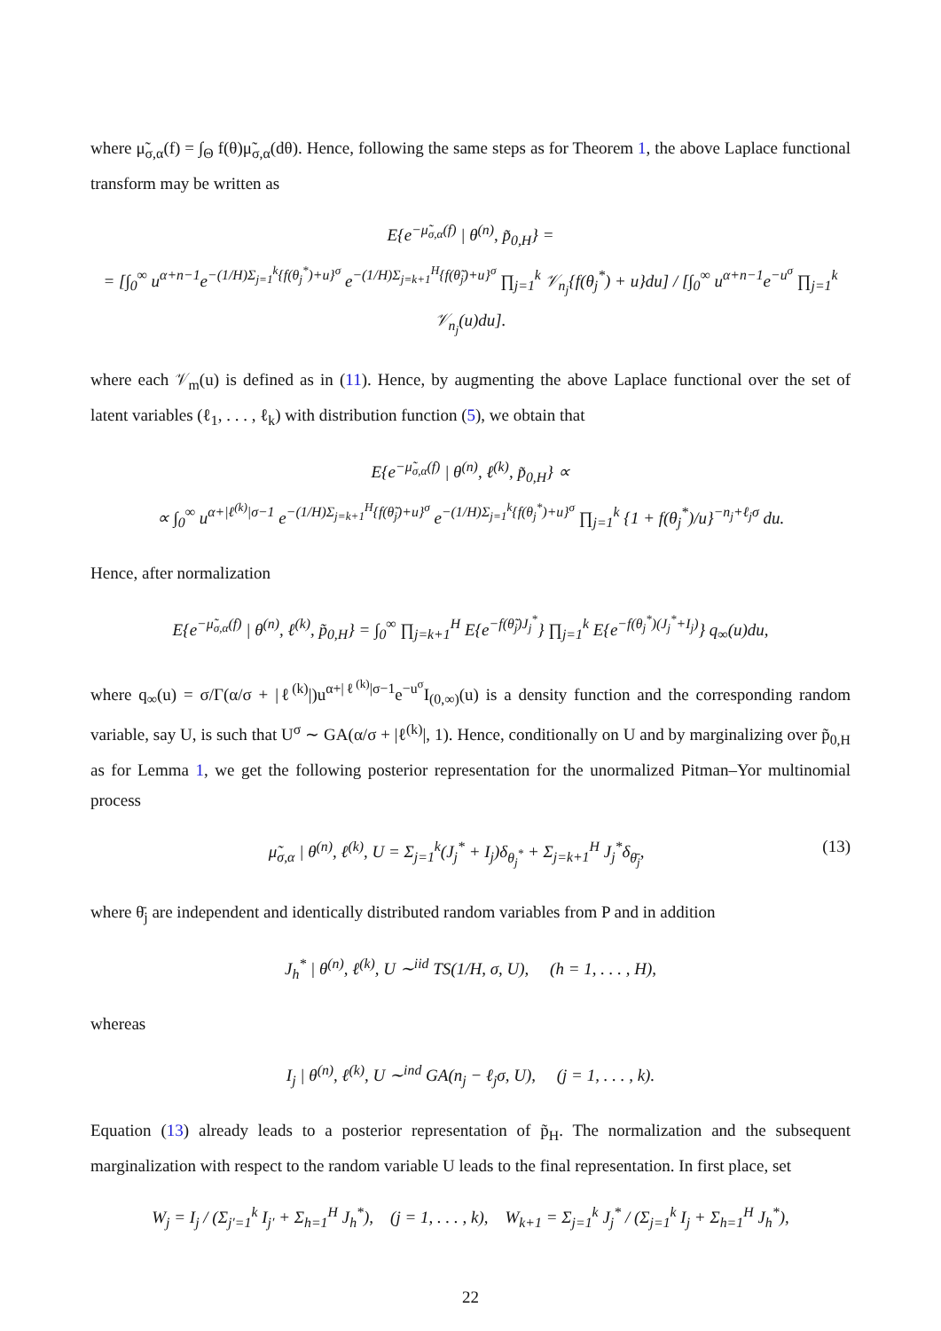where μ̃<sub>σ,α</sub>(f) = ∫<sub>Θ</sub> f(θ)μ̃<sub>σ,α</sub>(dθ). Hence, following the same steps as for Theorem 1, the above Laplace functional transform may be written as
E{e<sup>−μ̃<sub>σ,α</sub>(f)</sup> | θ<sup>(n)</sup>, p̃<sub>0,H</sub>} =
= [∫<sub>0</sub><sup>∞</sup> u<sup>α+n−1</sup>e<sup>−(1/H)Σ<sub>j=1</sub><sup>k</sup>{f(θ<sub>j</sub><sup>*</sup>)+u}<sup>σ</sup></sup> e<sup>−(1/H)Σ<sub>j=k+1</sub><sup>H</sup>{f(θ̃<sub>j</sub>)+u}<sup>σ</sup></sup> ∏<sub>j=1</sub><sup>k</sup> 𝒱<sub>n<sub>j</sub></sub>{f(θ<sub>j</sub><sup>*</sup>) + u}du] / [∫<sub>0</sub><sup>∞</sup> u<sup>α+n−1</sup>e<sup>−u<sup>σ</sup></sup> ∏<sub>j=1</sub><sup>k</sup> 𝒱<sub>n<sub>j</sub></sub>(u)du].
where each 𝒱<sub>m</sub>(u) is defined as in (11). Hence, by augmenting the above Laplace functional over the set of latent variables (ℓ<sub>1</sub>, . . . , ℓ<sub>k</sub>) with distribution function (5), we obtain that
E{e<sup>−μ̃<sub>σ,α</sub>(f)</sup> | θ<sup>(n)</sup>, ℓ<sup>(k)</sup>, p̃<sub>0,H</sub>} ∝
∝ ∫<sub>0</sub><sup>∞</sup> u<sup>α+|ℓ<sup>(k)</sup>|σ−1</sup> e<sup>−(1/H)Σ<sub>j=k+1</sub><sup>H</sup>{f(θ̃<sub>j</sub>)+u}<sup>σ</sup></sup> e<sup>−(1/H)Σ<sub>j=1</sub><sup>k</sup>{f(θ<sub>j</sub><sup>*</sup>)+u}<sup>σ</sup></sup> ∏<sub>j=1</sub><sup>k</sup> {1 + f(θ<sub>j</sub><sup>*</sup>)/u}<sup>−n<sub>j</sub>+ℓ<sub>j</sub>σ</sup> du.
Hence, after normalization
E{e<sup>−μ̃<sub>σ,α</sub>(f)</sup> | θ<sup>(n)</sup>, ℓ<sup>(k)</sup>, p̃<sub>0,H</sub>} = ∫<sub>0</sub><sup>∞</sup> ∏<sub>j=k+1</sub><sup>H</sup> E{e<sup>−f(θ̃<sub>j</sub>)J<sub>j</sub><sup>*</sup></sup>} ∏<sub>j=1</sub><sup>k</sup> E{e<sup>−f(θ<sub>j</sub><sup>*</sup>)(J<sub>j</sub><sup>*</sup>+I<sub>j</sub>)</sup>} q<sub>∞</sub>(u)du,
where q<sub>∞</sub>(u) = σ/Γ(α/σ + |ℓ<sup>(k)</sup>|)u<sup>α+|ℓ<sup>(k)</sup>|σ−1</sup>e<sup>−u<sup>σ</sup></sup>I<sub>(0,∞)</sub>(u) is a density function and the corresponding random variable, say U, is such that U<sup>σ</sup> ∼ GA(α/σ + |ℓ<sup>(k)</sup>|, 1). Hence, conditionally on U and by marginalizing over p̃<sub>0,H</sub> as for Lemma 1, we get the following posterior representation for the unormalized Pitman–Yor multinomial process
μ̃<sub>σ,α</sub> | θ<sup>(n)</sup>, ℓ<sup>(k)</sup>, U = Σ<sub>j=1</sub><sup>k</sup>(J<sub>j</sub><sup>*</sup> + I<sub>j</sub>)δ<sub>θ<sub>j</sub><sup>*</sup></sub> + Σ<sub>j=k+1</sub><sup>H</sup> J<sub>j</sub><sup>*</sup>δ<sub>θ̄<sub>j</sub></sub>, (13)
where θ̄<sub>j</sub> are independent and identically distributed random variables from P and in addition
J<sub>h</sub><sup>*</sup> | θ<sup>(n)</sup>, ℓ<sup>(k)</sup>, U ∼<sup>iid</sup> TS(1/H, σ, U), (h = 1, . . . , H),
whereas
I<sub>j</sub> | θ<sup>(n)</sup>, ℓ<sup>(k)</sup>, U ∼<sup>ind</sup> GA(n<sub>j</sub> − ℓ<sub>j</sub>σ, U), (j = 1, . . . , k).
Equation (13) already leads to a posterior representation of p̃<sub>H</sub>. The normalization and the subsequent marginalization with respect to the random variable U leads to the final representation. In first place, set
W<sub>j</sub> = I<sub>j</sub> / (Σ<sub>j′=1</sub><sup>k</sup> I<sub>j′</sub> + Σ<sub>h=1</sub><sup>H</sup> J<sub>h</sub><sup>*</sup>), (j = 1, . . . , k), W<sub>k+1</sub> = Σ<sub>j=1</sub><sup>k</sup> J<sub>j</sub><sup>*</sup> / (Σ<sub>j=1</sub><sup>k</sup> I<sub>j</sub> + Σ<sub>h=1</sub><sup>H</sup> J<sub>h</sub><sup>*</sup>),
22